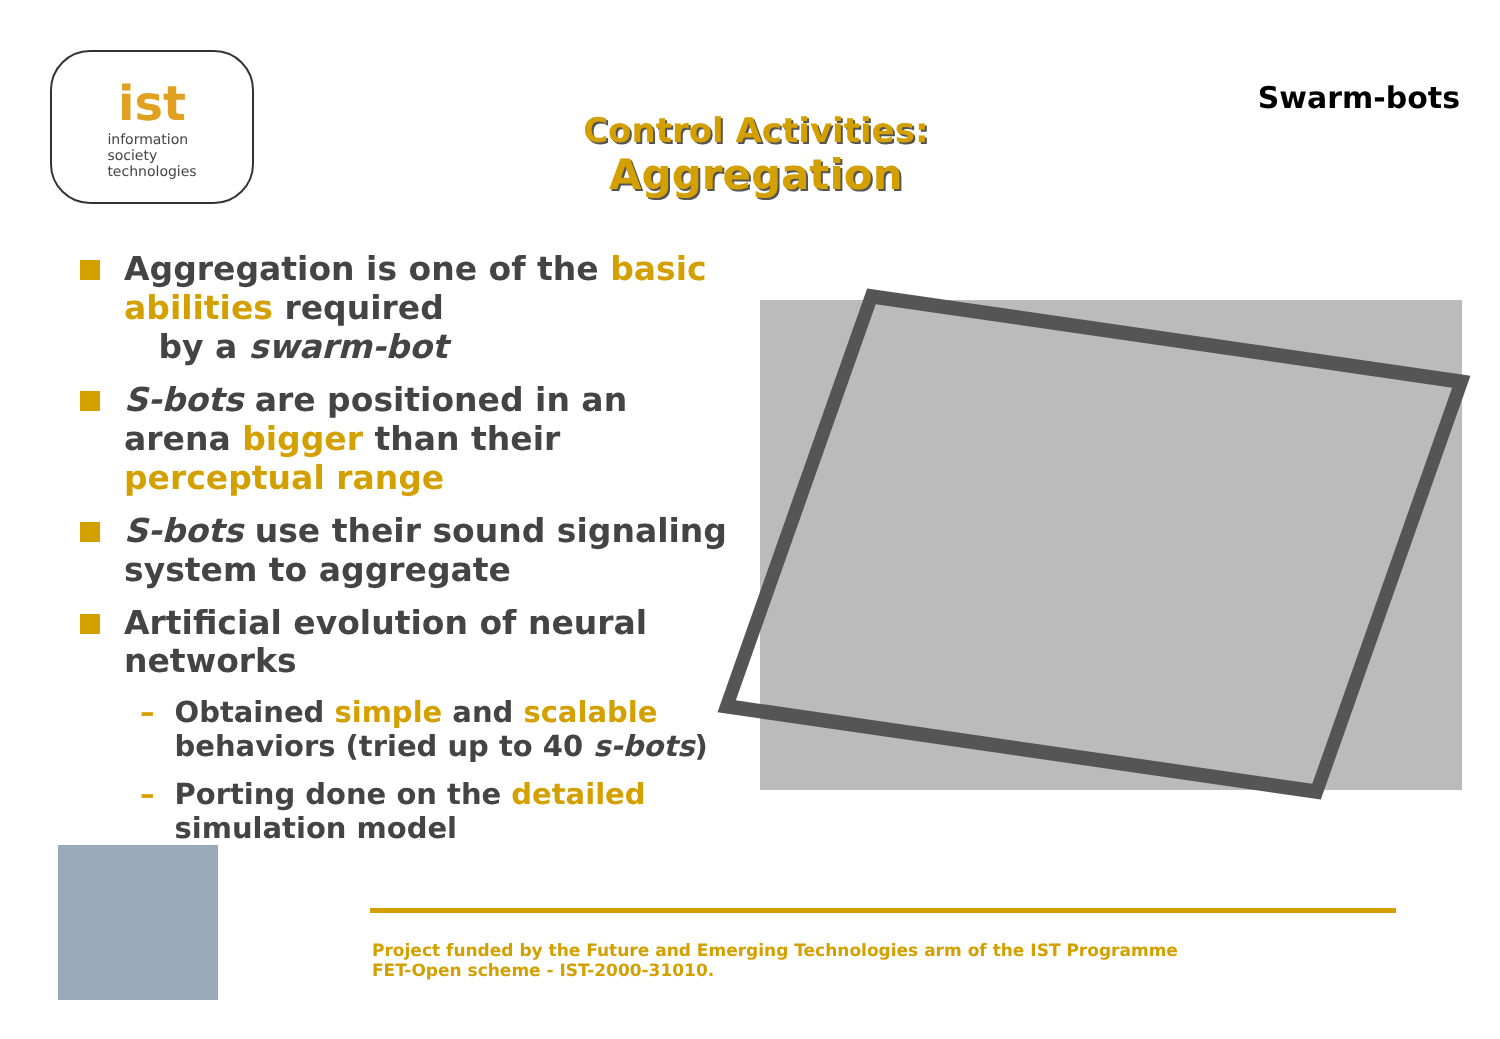ist
information
society
technologies
Control Activities:
Aggregation
Swarm-bots
Aggregation is one of the basic abilities required
by a swarm-bot
S-bots are positioned in an arena bigger than their perceptual range
S-bots use their sound signaling system to aggregate
Artificial evolution of neural networks
– Obtained simple and scalable behaviors (tried up to 40 s-bots)
– Porting done on the detailed simulation model
Project funded by the Future and Emerging Technologies arm of the IST Programme
FET-Open scheme - IST-2000-31010.